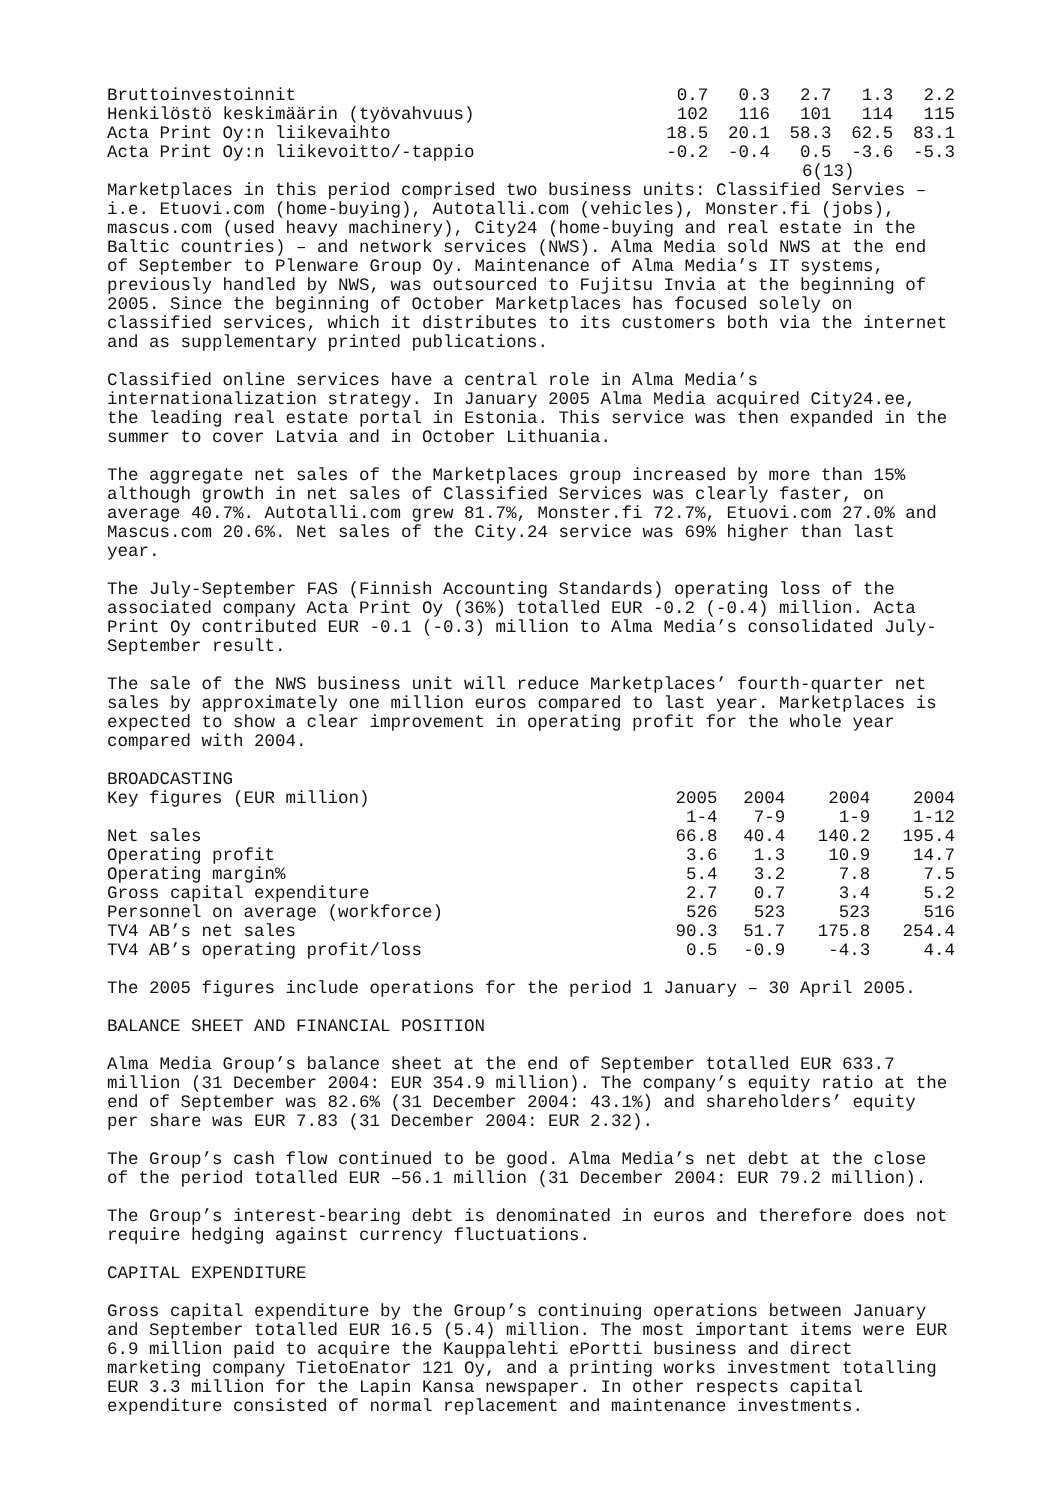| Bruttoinvestoinnit | 0.7 | 0.3 | 2.7 | 1.3 | 2.2 |
| Henkilöstö keskimäärin (työvahvuus) | 102 | 116 | 101 | 114 | 115 |
| Acta Print Oy:n liikevaihto | 18.5 | 20.1 | 58.3 | 62.5 | 83.1 |
| Acta Print Oy:n liikevoitto/-tappio | -0.2 | -0.4 | 0.5 | -3.6 | -5.3 |
6(13)
Marketplaces in this period comprised two business units: Classified Servies – i.e. Etuovi.com (home-buying), Autotalli.com (vehicles), Monster.fi (jobs), mascus.com (used heavy machinery), City24 (home-buying and real estate in the Baltic countries) – and network services (NWS). Alma Media sold NWS at the end of September to Plenware Group Oy. Maintenance of Alma Media’s IT systems, previously handled by NWS, was outsourced to Fujitsu Invia at the beginning of 2005. Since the beginning of October Marketplaces has focused solely on classified services, which it distributes to its customers both via the internet and as supplementary printed publications.
Classified online services have a central role in Alma Media’s internationalization strategy. In January 2005 Alma Media acquired City24.ee, the leading real estate portal in Estonia. This service was then expanded in the summer to cover Latvia and in October Lithuania.
The aggregate net sales of the Marketplaces group increased by more than 15% although growth in net sales of Classified Services was clearly faster, on average 40.7%. Autotalli.com grew 81.7%, Monster.fi 72.7%, Etuovi.com 27.0% and Mascus.com 20.6%. Net sales of the City.24 service was 69% higher than last year.
The July-September FAS (Finnish Accounting Standards) operating loss of the associated company Acta Print Oy (36%) totalled EUR -0.2 (-0.4) million. Acta Print Oy contributed EUR -0.1 (-0.3) million to Alma Media’s consolidated July-September result.
The sale of the NWS business unit will reduce Marketplaces’ fourth-quarter net sales by approximately one million euros compared to last year. Marketplaces is expected to show a clear improvement in operating profit for the whole year compared with 2004.
BROADCASTING
| Key figures (EUR million) | 2005 | 2004 | 2004 | 2004 |
| | 1-4 | 7-9 | 1-9 | 1-12 |
| Net sales | 66.8 | 40.4 | 140.2 | 195.4 |
| Operating profit | 3.6 | 1.3 | 10.9 | 14.7 |
| Operating margin% | 5.4 | 3.2 | 7.8 | 7.5 |
| Gross capital expenditure | 2.7 | 0.7 | 3.4 | 5.2 |
| Personnel on average (workforce) | 526 | 523 | 523 | 516 |
| TV4 AB’s net sales | 90.3 | 51.7 | 175.8 | 254.4 |
| TV4 AB’s operating profit/loss | 0.5 | -0.9 | -4.3 | 4.4 |
The 2005 figures include operations for the period 1 January – 30 April 2005.
BALANCE SHEET AND FINANCIAL POSITION
Alma Media Group’s balance sheet at the end of September totalled EUR 633.7 million (31 December 2004: EUR 354.9 million). The company’s equity ratio at the end of September was 82.6% (31 December 2004: 43.1%) and shareholders’ equity per share was EUR 7.83 (31 December 2004: EUR 2.32).
The Group’s cash flow continued to be good. Alma Media’s net debt at the close of the period totalled EUR –56.1 million (31 December 2004: EUR 79.2 million).
The Group’s interest-bearing debt is denominated in euros and therefore does not require hedging against currency fluctuations.
CAPITAL EXPENDITURE
Gross capital expenditure by the Group’s continuing operations between January and September totalled EUR 16.5 (5.4) million. The most important items were EUR 6.9 million paid to acquire the Kauppalehti ePortti business and direct marketing company TietoEnator 121 Oy, and a printing works investment totalling EUR 3.3 million for the Lapin Kansa newspaper. In other respects capital expenditure consisted of normal replacement and maintenance investments.